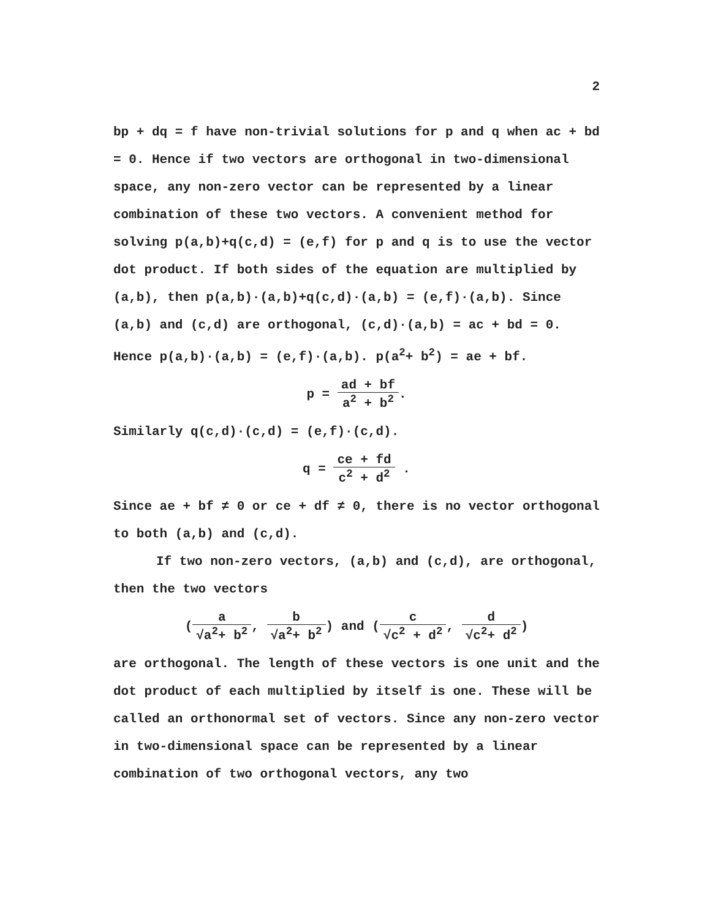2
bp + dq = f have non-trivial solutions for p and q when ac + bd = 0. Hence if two vectors are orthogonal in two-dimensional space, any non-zero vector can be represented by a linear combination of these two vectors. A convenient method for solving p(a,b)+q(c,d) = (e,f) for p and q is to use the vector dot product. If both sides of the equation are multiplied by (a,b), then p(a,b)·(a,b)+q(c,d)·(a,b) = (e,f)·(a,b). Since (a,b) and (c,d) are orthogonal, (c,d)·(a,b) = ac + bd = 0. Hence p(a,b)·(a,b) = (e,f)·(a,b). p(a<sup>2</sup>+ b<sup>2</sup>) = ae + bf.
p = ad + bf a<sup>2</sup> + b<sup>2</sup>.
Similarly q(c,d)·(c,d) = (e,f)·(c,d).
q = ce + fd c<sup>2</sup> + d<sup>2</sup> .
Since ae + bf ≠ 0 or ce + df ≠ 0, there is no vector orthogonal to both (a,b) and (c,d).
If two non-zero vectors, (a,b) and (c,d), are orthogonal, then the two vectors
(a √a<sup>2</sup>+ b<sup>2</sup>, b √a<sup>2</sup>+ b<sup>2</sup>) and (c √c<sup>2</sup> + d<sup>2</sup>, d √c<sup>2</sup>+ d<sup>2</sup>)
are orthogonal. The length of these vectors is one unit and the dot product of each multiplied by itself is one. These will be called an orthonormal set of vectors. Since any non-zero vector in two-dimensional space can be represented by a linear combination of two orthogonal vectors, any two